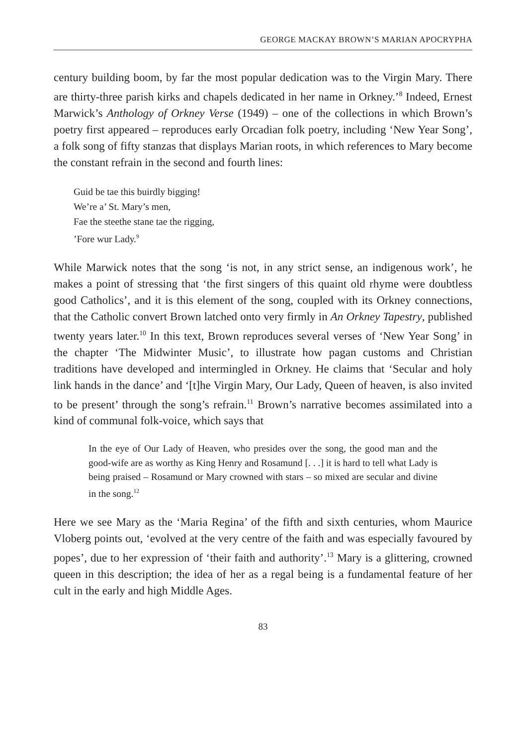GEORGE MACKAY BROWN’S MARIAN APOCRYPHA
century building boom, by far the most popular dedication was to the Virgin Mary. There are thirty-three parish kirks and chapels dedicated in her name in Orkney.’<sup>8</sup> Indeed, Ernest Marwick’s Anthology of Orkney Verse (1949) – one of the collections in which Brown’s poetry first appeared – reproduces early Orcadian folk poetry, including ‘New Year Song’, a folk song of fifty stanzas that displays Marian roots, in which references to Mary become the constant refrain in the second and fourth lines:
Guid be tae this buirdly bigging!
We’re a’ St. Mary’s men,
Fae the steethe stane tae the rigging,
’Fore wur Lady.<sup>9</sup>
While Marwick notes that the song ‘is not, in any strict sense, an indigenous work’, he makes a point of stressing that ‘the first singers of this quaint old rhyme were doubtless good Catholics’, and it is this element of the song, coupled with its Orkney connections, that the Catholic convert Brown latched onto very firmly in An Orkney Tapestry, published twenty years later.<sup>10</sup> In this text, Brown reproduces several verses of ‘New Year Song’ in the chapter ‘The Midwinter Music’, to illustrate how pagan customs and Christian traditions have developed and intermingled in Orkney. He claims that ‘Secular and holy link hands in the dance’ and ‘[t]he Virgin Mary, Our Lady, Queen of heaven, is also invited to be present’ through the song’s refrain.<sup>11</sup> Brown’s narrative becomes assimilated into a kind of communal folk-voice, which says that
In the eye of Our Lady of Heaven, who presides over the song, the good man and the good-wife are as worthy as King Henry and Rosamund [. . .] it is hard to tell what Lady is being praised – Rosamund or Mary crowned with stars – so mixed are secular and divine in the song.<sup>12</sup>
Here we see Mary as the ‘Maria Regina’ of the fifth and sixth centuries, whom Maurice Vloberg points out, ‘evolved at the very centre of the faith and was especially favoured by popes’, due to her expression of ‘their faith and authority’.<sup>13</sup> Mary is a glittering, crowned queen in this description; the idea of her as a regal being is a fundamental feature of her cult in the early and high Middle Ages.
83